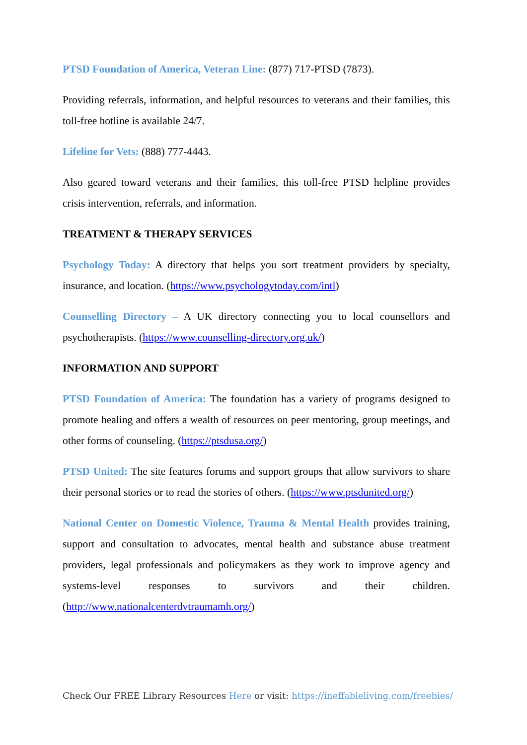PTSD Foundation of America, Veteran Line: (877) 717-PTSD (7873).
Providing referrals, information, and helpful resources to veterans and their families, this toll-free hotline is available 24/7.
Lifeline for Vets: (888) 777-4443.
Also geared toward veterans and their families, this toll-free PTSD helpline provides crisis intervention, referrals, and information.
TREATMENT & THERAPY SERVICES
Psychology Today: A directory that helps you sort treatment providers by specialty, insurance, and location. (https://www.psychologytoday.com/intl)
Counselling Directory – A UK directory connecting you to local counsellors and psychotherapists. (https://www.counselling-directory.org.uk/)
INFORMATION AND SUPPORT
PTSD Foundation of America: The foundation has a variety of programs designed to promote healing and offers a wealth of resources on peer mentoring, group meetings, and other forms of counseling. (https://ptsdusa.org/)
PTSD United: The site features forums and support groups that allow survivors to share their personal stories or to read the stories of others. (https://www.ptsdunited.org/)
National Center on Domestic Violence, Trauma & Mental Health provides training, support and consultation to advocates, mental health and substance abuse treatment providers, legal professionals and policymakers as they work to improve agency and systems-level responses to survivors and their children. (http://www.nationalcenterdvtraumamh.org/)
Check Our FREE Library Resources Here or visit: https://ineffableliving.com/freebies/